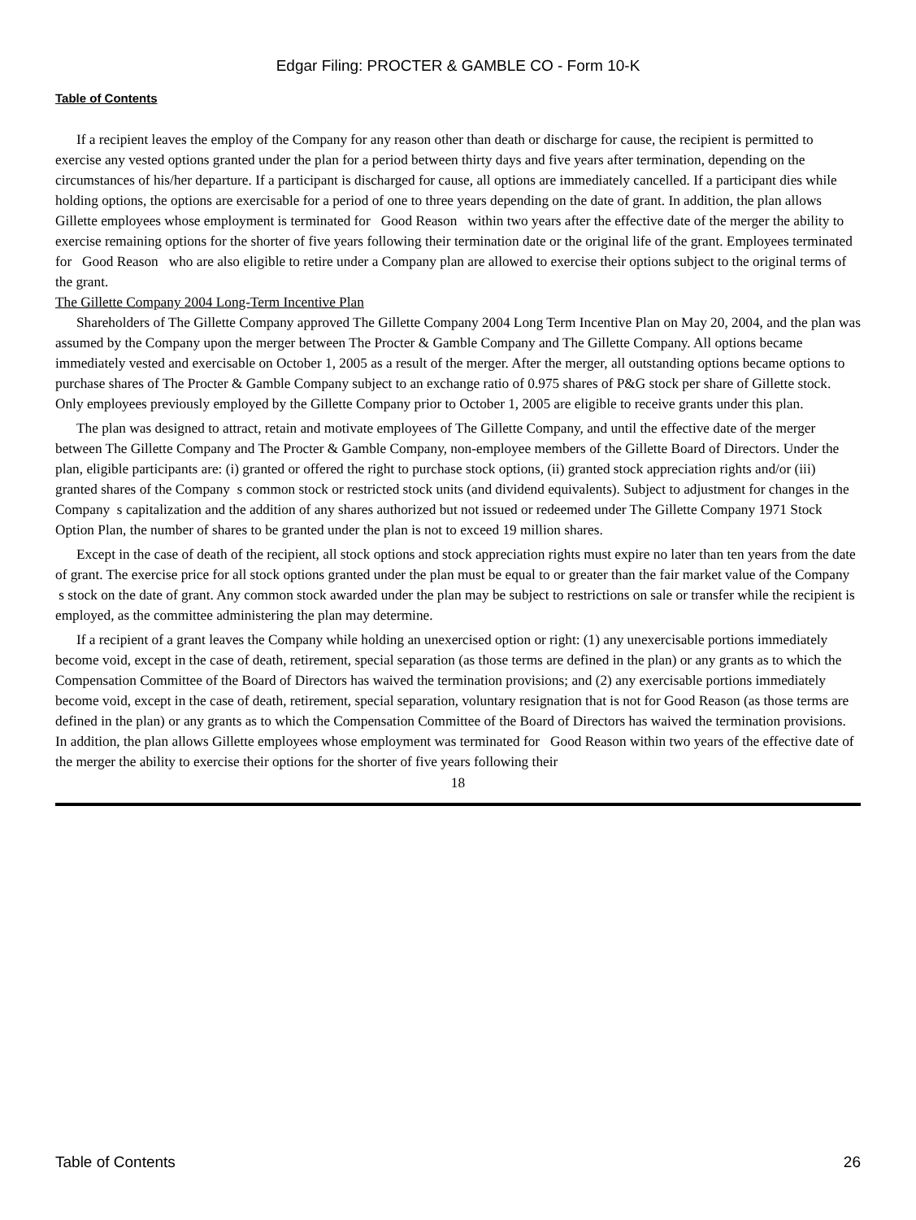Edgar Filing: PROCTER & GAMBLE CO - Form 10-K
Table of Contents
If a recipient leaves the employ of the Company for any reason other than death or discharge for cause, the recipient is permitted to exercise any vested options granted under the plan for a period between thirty days and five years after termination, depending on the circumstances of his/her departure. If a participant is discharged for cause, all options are immediately cancelled. If a participant dies while holding options, the options are exercisable for a period of one to three years depending on the date of grant. In addition, the plan allows Gillette employees whose employment is terminated for Good Reason within two years after the effective date of the merger the ability to exercise remaining options for the shorter of five years following their termination date or the original life of the grant. Employees terminated for Good Reason who are also eligible to retire under a Company plan are allowed to exercise their options subject to the original terms of the grant.
The Gillette Company 2004 Long-Term Incentive Plan
Shareholders of The Gillette Company approved The Gillette Company 2004 Long Term Incentive Plan on May 20, 2004, and the plan was assumed by the Company upon the merger between The Procter & Gamble Company and The Gillette Company. All options became immediately vested and exercisable on October 1, 2005 as a result of the merger. After the merger, all outstanding options became options to purchase shares of The Procter & Gamble Company subject to an exchange ratio of 0.975 shares of P&G stock per share of Gillette stock. Only employees previously employed by the Gillette Company prior to October 1, 2005 are eligible to receive grants under this plan.
The plan was designed to attract, retain and motivate employees of The Gillette Company, and until the effective date of the merger between The Gillette Company and The Procter & Gamble Company, non-employee members of the Gillette Board of Directors. Under the plan, eligible participants are: (i) granted or offered the right to purchase stock options, (ii) granted stock appreciation rights and/or (iii) granted shares of the Company s common stock or restricted stock units (and dividend equivalents). Subject to adjustment for changes in the Company s capitalization and the addition of any shares authorized but not issued or redeemed under The Gillette Company 1971 Stock Option Plan, the number of shares to be granted under the plan is not to exceed 19 million shares.
Except in the case of death of the recipient, all stock options and stock appreciation rights must expire no later than ten years from the date of grant. The exercise price for all stock options granted under the plan must be equal to or greater than the fair market value of the Company s stock on the date of grant. Any common stock awarded under the plan may be subject to restrictions on sale or transfer while the recipient is employed, as the committee administering the plan may determine.
If a recipient of a grant leaves the Company while holding an unexercised option or right: (1) any unexercisable portions immediately become void, except in the case of death, retirement, special separation (as those terms are defined in the plan) or any grants as to which the Compensation Committee of the Board of Directors has waived the termination provisions; and (2) any exercisable portions immediately become void, except in the case of death, retirement, special separation, voluntary resignation that is not for Good Reason (as those terms are defined in the plan) or any grants as to which the Compensation Committee of the Board of Directors has waived the termination provisions. In addition, the plan allows Gillette employees whose employment was terminated for Good Reason within two years of the effective date of the merger the ability to exercise their options for the shorter of five years following their
18
Table of Contents 26